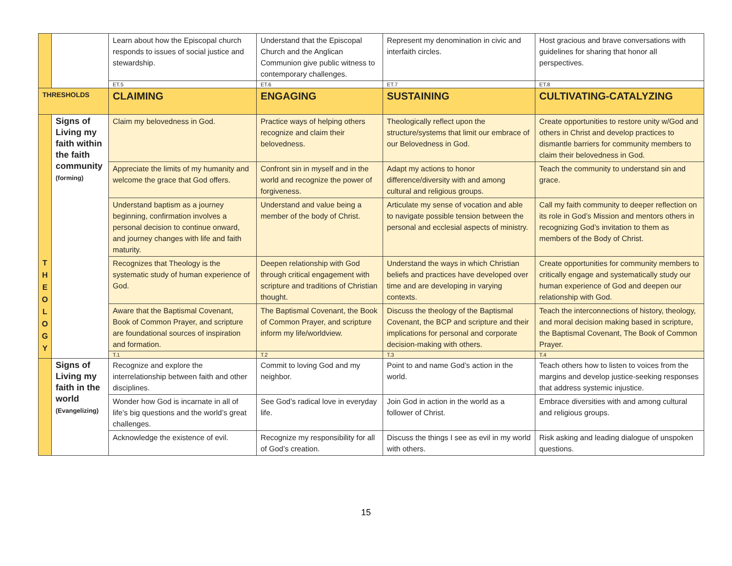| | | Learn about how the Episcopal church responds to issues of social justice and stewardship. | Understand that the Episcopal Church and the Anglican Communion give public witness to contemporary challenges. | Represent my denomination in civic and interfaith circles. | Host gracious and brave conversations with guidelines for sharing that honor all perspectives. |
| | | ET.5 | ET.6 | ET.7 | ET.8 |
| THRESHOLDS | | CLAIMING | ENGAGING | SUSTAINING | CULTIVATING-CATALYZING |
| T H E O L O G Y | Signs of Living my faith within the faith community (forming) | Claim my belovedness in God. | Practice ways of helping others recognize and claim their belovedness. | Theologically reflect upon the structure/systems that limit our embrace of our Belovedness in God. | Create opportunities to restore unity w/God and others in Christ and develop practices to dismantle barriers for community members to claim their belovedness in God. |
| | | Appreciate the limits of my humanity and welcome the grace that God offers. | Confront sin in myself and in the world and recognize the power of forgiveness. | Adapt my actions to honor difference/diversity with and among cultural and religious groups. | Teach the community to understand sin and grace. |
| | | Understand baptism as a journey beginning, confirmation involves a personal decision to continue onward, and journey changes with life and faith maturity. | Understand and value being a member of the body of Christ. | Articulate my sense of vocation and able to navigate possible tension between the personal and ecclesial aspects of ministry. | Call my faith community to deeper reflection on its role in God’s Mission and mentors others in recognizing God’s invitation to them as members of the Body of Christ. |
| | | Recognizes that Theology is the systematic study of human experience of God. | Deepen relationship with God through critical engagement with scripture and traditions of Christian thought. | Understand the ways in which Christian beliefs and practices have developed over time and are developing in varying contexts. | Create opportunities for community members to critically engage and systematically study our human experience of God and deepen our relationship with God. |
| | | Aware that the Baptismal Covenant, Book of Common Prayer, and scripture are foundational sources of inspiration and formation. | The Baptismal Covenant, the Book of Common Prayer, and scripture inform my life/worldview. | Discuss the theology of the Baptismal Covenant, the BCP and scripture and their implications for personal and corporate decision-making with others. | Teach the interconnections of history, theology, and moral decision making based in scripture, the Baptismal Covenant, The Book of Common Prayer. |
| | | T.1 | T.2 | T.3 | T.4 |
| | Signs of Living my faith in the world (Evangelizing) | Recognize and explore the interrelationship between faith and other disciplines. | Commit to loving God and my neighbor. | Point to and name God’s action in the world. | Teach others how to listen to voices from the margins and develop justice-seeking responses that address systemic injustice. |
| | | Wonder how God is incarnate in all of life’s big questions and the world’s great challenges. | See God’s radical love in everyday life. | Join God in action in the world as a follower of Christ. | Embrace diversities with and among cultural and religious groups. |
| | | Acknowledge the existence of evil. | Recognize my responsibility for all of God’s creation. | Discuss the things I see as evil in my world with others. | Risk asking and leading dialogue of unspoken questions. |
15